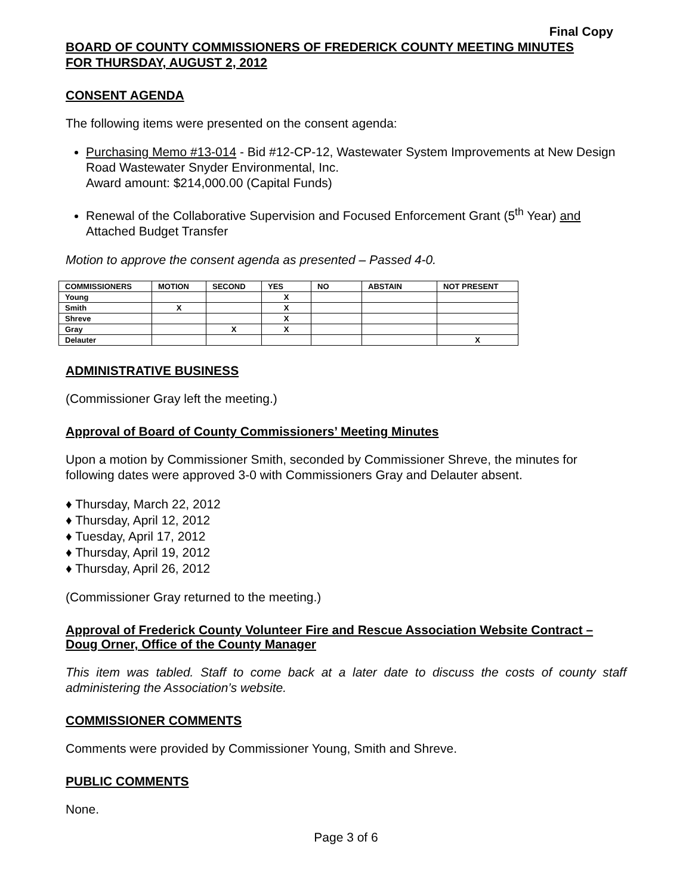Final Copy
BOARD OF COUNTY COMMISSIONERS OF FREDERICK COUNTY MEETING MINUTES
FOR THURSDAY, AUGUST 2, 2012
CONSENT AGENDA
The following items were presented on the consent agenda:
Purchasing Memo #13-014 - Bid #12-CP-12, Wastewater System Improvements at New Design Road Wastewater Snyder Environmental, Inc.
Award amount: $214,000.00 (Capital Funds)
Renewal of the Collaborative Supervision and Focused Enforcement Grant (5<sup>th</sup> Year) and Attached Budget Transfer
Motion to approve the consent agenda as presented – Passed 4-0.
| COMMISSIONERS | MOTION | SECOND | YES | NO | ABSTAIN | NOT PRESENT |
| --- | --- | --- | --- | --- | --- | --- |
| Young | | | X | | | |
| Smith | X | | X | | | |
| Shreve | | | X | | | |
| Gray | | X | X | | | |
| Delauter | | | | | | X |
ADMINISTRATIVE BUSINESS
(Commissioner Gray left the meeting.)
Approval of Board of County Commissioners’ Meeting Minutes
Upon a motion by Commissioner Smith, seconded by Commissioner Shreve, the minutes for following dates were approved 3-0 with Commissioners Gray and Delauter absent.
♦ Thursday, March 22, 2012
♦ Thursday, April 12, 2012
♦ Tuesday, April 17, 2012
♦ Thursday, April 19, 2012
♦ Thursday, April 26, 2012
(Commissioner Gray returned to the meeting.)
Approval of Frederick County Volunteer Fire and Rescue Association Website Contract – Doug Orner, Office of the County Manager
This item was tabled. Staff to come back at a later date to discuss the costs of county staff administering the Association’s website.
COMMISSIONER COMMENTS
Comments were provided by Commissioner Young, Smith and Shreve.
PUBLIC COMMENTS
None.
Page 3 of 6